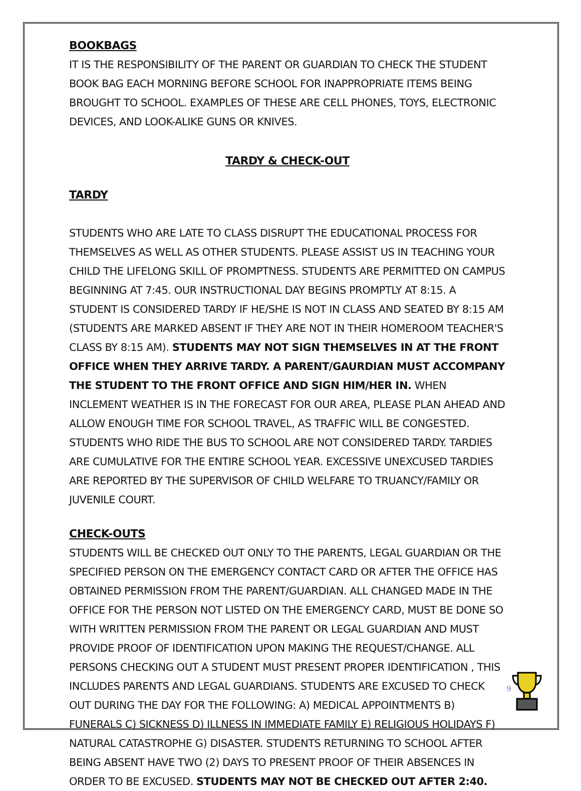BOOKBAGS
IT IS THE RESPONSIBILITY OF THE PARENT OR GUARDIAN TO CHECK THE STUDENT BOOK BAG EACH MORNING BEFORE SCHOOL FOR INAPPROPRIATE ITEMS BEING BROUGHT TO SCHOOL. EXAMPLES OF THESE ARE CELL PHONES, TOYS, ELECTRONIC DEVICES, AND LOOK-ALIKE GUNS OR KNIVES.
TARDY & CHECK-OUT
TARDY
STUDENTS WHO ARE LATE TO CLASS DISRUPT THE EDUCATIONAL PROCESS FOR THEMSELVES AS WELL AS OTHER STUDENTS. PLEASE ASSIST US IN TEACHING YOUR CHILD THE LIFELONG SKILL OF PROMPTNESS. STUDENTS ARE PERMITTED ON CAMPUS BEGINNING AT 7:45. OUR INSTRUCTIONAL DAY BEGINS PROMPTLY AT 8:15. A STUDENT IS CONSIDERED TARDY IF HE/SHE IS NOT IN CLASS AND SEATED BY 8:15 AM (STUDENTS ARE MARKED ABSENT IF THEY ARE NOT IN THEIR HOMEROOM TEACHER'S CLASS BY 8:15 AM). STUDENTS MAY NOT SIGN THEMSELVES IN AT THE FRONT OFFICE WHEN THEY ARRIVE TARDY. A PARENT/GAURDIAN MUST ACCOMPANY THE STUDENT TO THE FRONT OFFICE AND SIGN HIM/HER IN. WHEN INCLEMENT WEATHER IS IN THE FORECAST FOR OUR AREA, PLEASE PLAN AHEAD AND ALLOW ENOUGH TIME FOR SCHOOL TRAVEL, AS TRAFFIC WILL BE CONGESTED. STUDENTS WHO RIDE THE BUS TO SCHOOL ARE NOT CONSIDERED TARDY. TARDIES ARE CUMULATIVE FOR THE ENTIRE SCHOOL YEAR. EXCESSIVE UNEXCUSED TARDIES ARE REPORTED BY THE SUPERVISOR OF CHILD WELFARE TO TRUANCY/FAMILY OR JUVENILE COURT.
CHECK-OUTS
STUDENTS WILL BE CHECKED OUT ONLY TO THE PARENTS, LEGAL GUARDIAN OR THE SPECIFIED PERSON ON THE EMERGENCY CONTACT CARD OR AFTER THE OFFICE HAS OBTAINED PERMISSION FROM THE PARENT/GUARDIAN. ALL CHANGED MADE IN THE OFFICE FOR THE PERSON NOT LISTED ON THE EMERGENCY CARD, MUST BE DONE SO WITH WRITTEN PERMISSION FROM THE PARENT OR LEGAL GUARDIAN AND MUST PROVIDE PROOF OF IDENTIFICATION UPON MAKING THE REQUEST/CHANGE. ALL PERSONS CHECKING OUT A STUDENT MUST PRESENT PROPER IDENTIFICATION , THIS INCLUDES PARENTS AND LEGAL GUARDIANS. STUDENTS ARE EXCUSED TO CHECK OUT DURING THE DAY FOR THE FOLLOWING: A) MEDICAL APPOINTMENTS B) FUNERALS C) SICKNESS D) ILLNESS IN IMMEDIATE FAMILY E) RELIGIOUS HOLIDAYS F) NATURAL CATASTROPHE G) DISASTER. STUDENTS RETURNING TO SCHOOL AFTER BEING ABSENT HAVE TWO (2) DAYS TO PRESENT PROOF OF THEIR ABSENCES IN ORDER TO BE EXCUSED. STUDENTS MAY NOT BE CHECKED OUT AFTER 2:40.
9